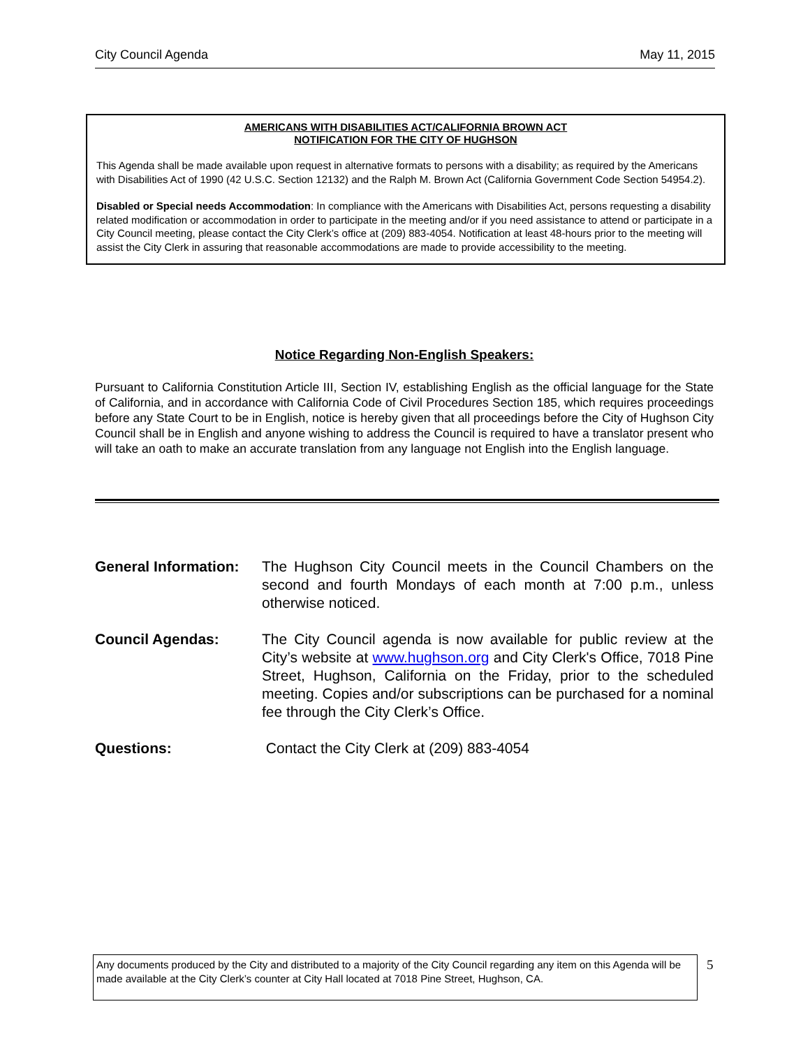City Council Agenda May 11, 2015
AMERICANS WITH DISABILITIES ACT/CALIFORNIA BROWN ACT
NOTIFICATION FOR THE CITY OF HUGHSON
This Agenda shall be made available upon request in alternative formats to persons with a disability; as required by the Americans with Disabilities Act of 1990 (42 U.S.C. Section 12132) and the Ralph M. Brown Act (California Government Code Section 54954.2).
Disabled or Special needs Accommodation: In compliance with the Americans with Disabilities Act, persons requesting a disability related modification or accommodation in order to participate in the meeting and/or if you need assistance to attend or participate in a City Council meeting, please contact the City Clerk’s office at (209) 883-4054. Notification at least 48-hours prior to the meeting will assist the City Clerk in assuring that reasonable accommodations are made to provide accessibility to the meeting.
Notice Regarding Non-English Speakers:
Pursuant to California Constitution Article III, Section IV, establishing English as the official language for the State of California, and in accordance with California Code of Civil Procedures Section 185, which requires proceedings before any State Court to be in English, notice is hereby given that all proceedings before the City of Hughson City Council shall be in English and anyone wishing to address the Council is required to have a translator present who will take an oath to make an accurate translation from any language not English into the English language.
General Information:
The Hughson City Council meets in the Council Chambers on the second and fourth Mondays of each month at 7:00 p.m., unless otherwise noticed.
Council Agendas: The City Council agenda is now available for public review at the City’s website at www.hughson.org and City Clerk's Office, 7018 Pine Street, Hughson, California on the Friday, prior to the scheduled meeting. Copies and/or subscriptions can be purchased for a nominal fee through the City Clerk’s Office.
Questions: Contact the City Clerk at (209) 883-4054
Any documents produced by the City and distributed to a majority of the City Council regarding any item on this Agenda will be made available at the City Clerk’s counter at City Hall located at 7018 Pine Street, Hughson, CA.
5